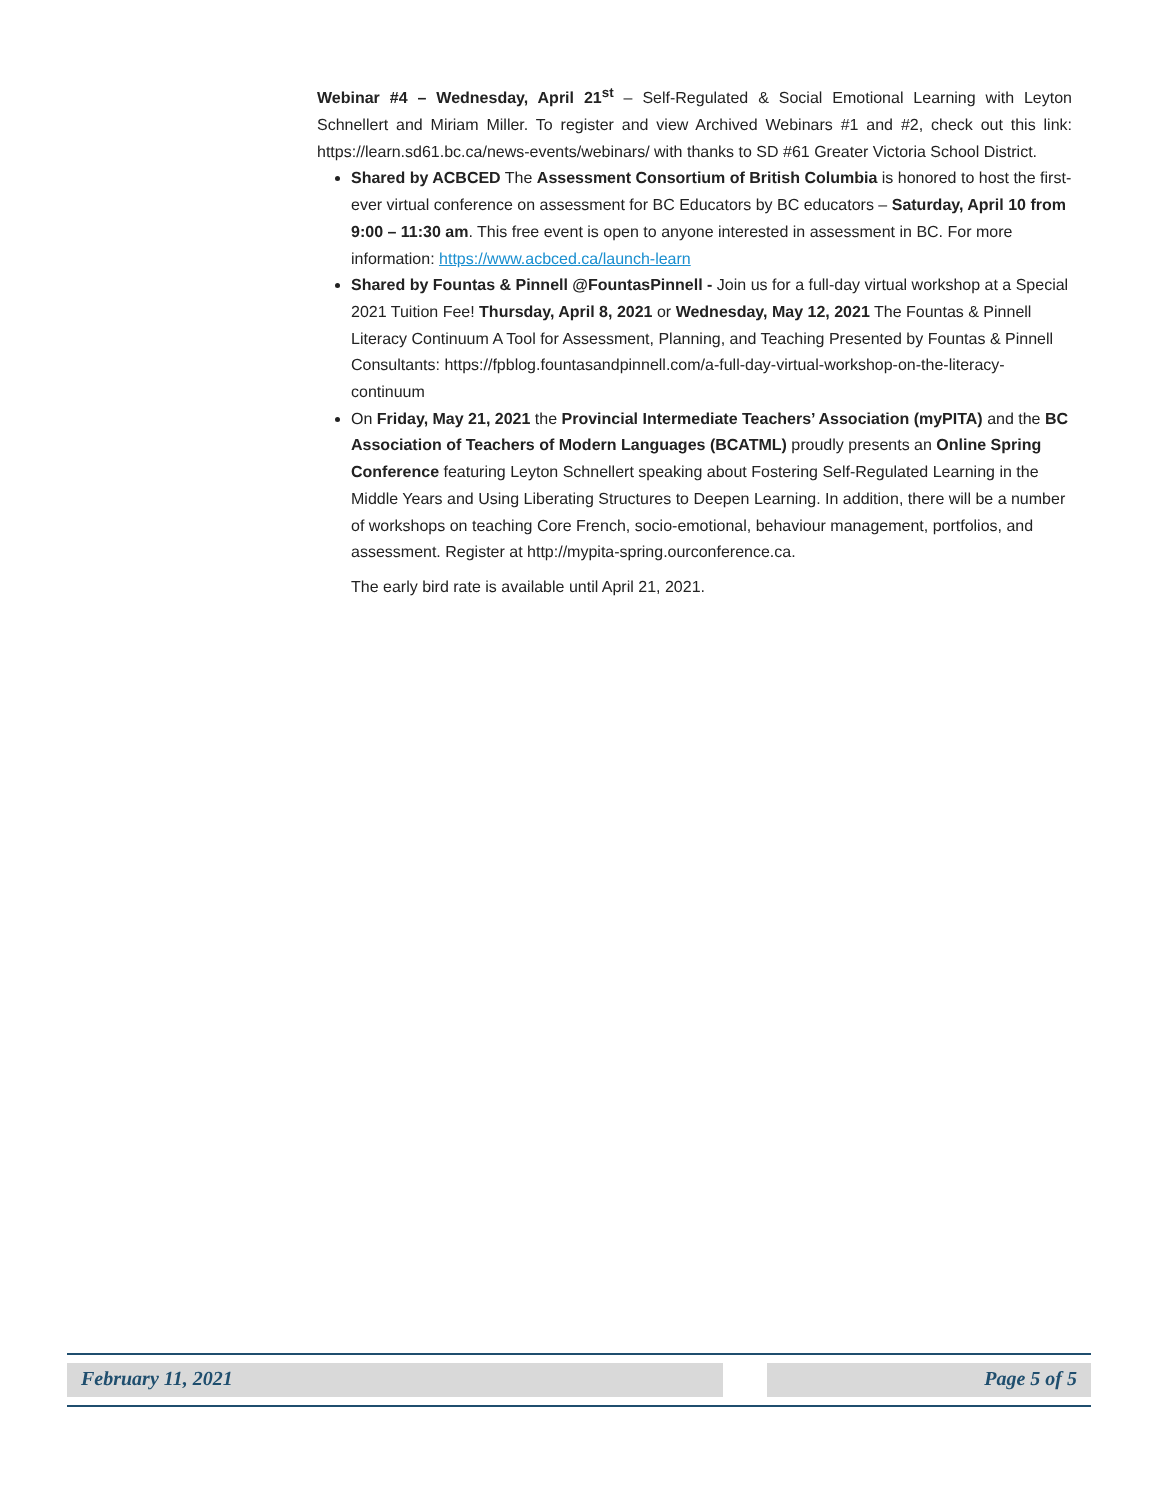Webinar #4 – Wednesday, April 21<sup>st</sup> – Self-Regulated & Social Emotional Learning with Leyton Schnellert and Miriam Miller. To register and view Archived Webinars #1 and #2, check out this link: https://learn.sd61.bc.ca/news-events/webinars/ with thanks to SD #61 Greater Victoria School District.
Shared by ACBCED The Assessment Consortium of British Columbia is honored to host the first-ever virtual conference on assessment for BC Educators by BC educators – Saturday, April 10 from 9:00 – 11:30 am. This free event is open to anyone interested in assessment in BC. For more information: https://www.acbced.ca/launch-learn
Shared by Fountas & Pinnell @FountasPinnell - Join us for a full-day virtual workshop at a Special 2021 Tuition Fee! Thursday, April 8, 2021 or Wednesday, May 12, 2021 The Fountas & Pinnell Literacy Continuum A Tool for Assessment, Planning, and Teaching Presented by Fountas & Pinnell Consultants: https://fpblog.fountasandpinnell.com/a-full-day-virtual-workshop-on-the-literacy-continuum
On Friday, May 21, 2021 the Provincial Intermediate Teachers’ Association (myPITA) and the BC Association of Teachers of Modern Languages (BCATML) proudly presents an Online Spring Conference featuring Leyton Schnellert speaking about Fostering Self-Regulated Learning in the Middle Years and Using Liberating Structures to Deepen Learning. In addition, there will be a number of workshops on teaching Core French, socio-emotional, behaviour management, portfolios, and assessment. Register at http://mypita-spring.ourconference.ca.
The early bird rate is available until April 21, 2021.
February 11, 2021 Page 5 of 5